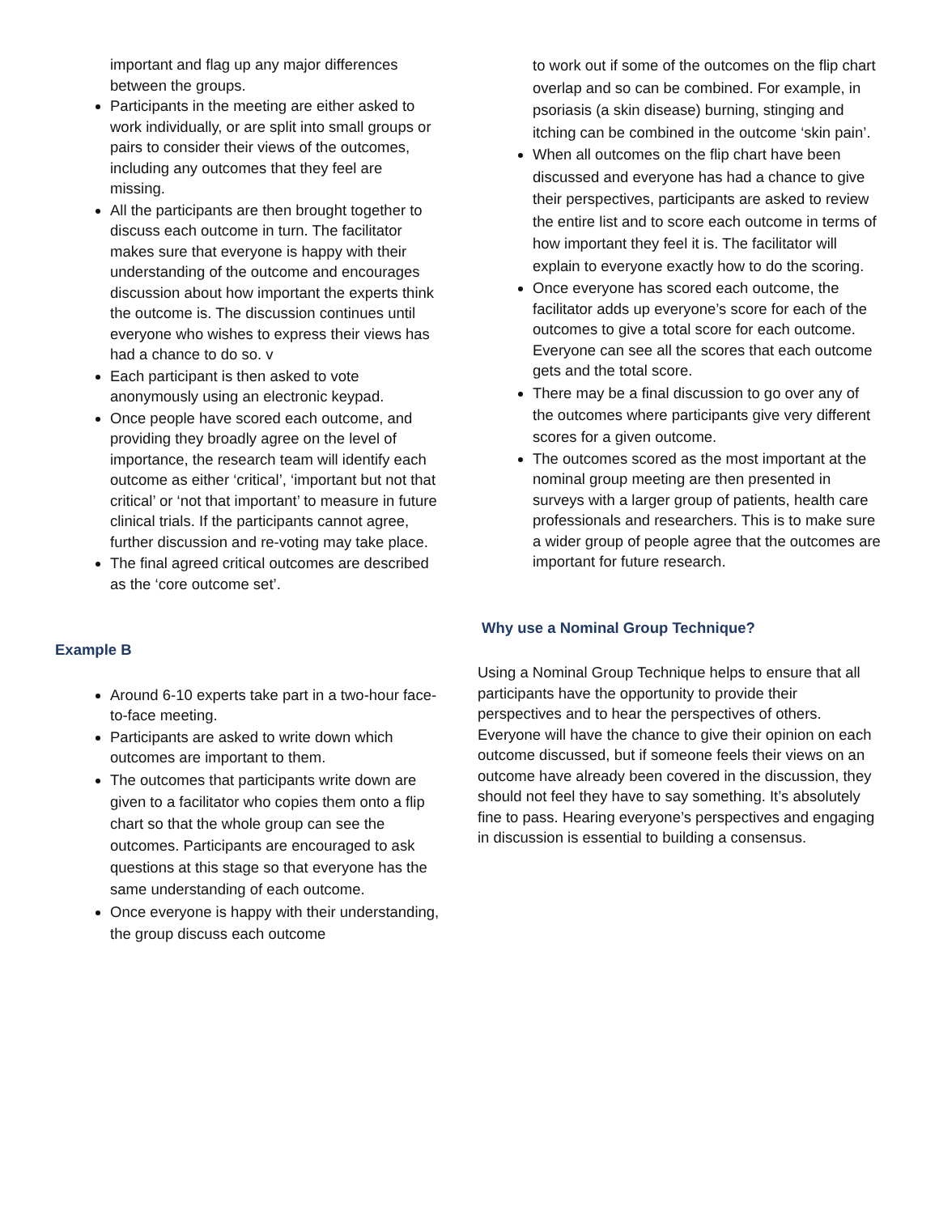important and flag up any major differences between the groups.
Participants in the meeting are either asked to work individually, or are split into small groups or pairs to consider their views of the outcomes, including any outcomes that they feel are missing.
All the participants are then brought together to discuss each outcome in turn. The facilitator makes sure that everyone is happy with their understanding of the outcome and encourages discussion about how important the experts think the outcome is. The discussion continues until everyone who wishes to express their views has had a chance to do so. v
Each participant is then asked to vote anonymously using an electronic keypad.
Once people have scored each outcome, and providing they broadly agree on the level of importance, the research team will identify each outcome as either ‘critical’, ‘important but not that critical’ or ‘not that important’ to measure in future clinical trials. If the participants cannot agree, further discussion and re-voting may take place.
The final agreed critical outcomes are described as the ‘core outcome set’.
Example B
Around 6-10 experts take part in a two-hour face-to-face meeting.
Participants are asked to write down which outcomes are important to them.
The outcomes that participants write down are given to a facilitator who copies them onto a flip chart so that the whole group can see the outcomes. Participants are encouraged to ask questions at this stage so that everyone has the same understanding of each outcome.
Once everyone is happy with their understanding, the group discuss each outcome
to work out if some of the outcomes on the flip chart overlap and so can be combined. For example, in psoriasis (a skin disease) burning, stinging and itching can be combined in the outcome ‘skin pain’.
When all outcomes on the flip chart have been discussed and everyone has had a chance to give their perspectives, participants are asked to review the entire list and to score each outcome in terms of how important they feel it is. The facilitator will explain to everyone exactly how to do the scoring.
Once everyone has scored each outcome, the facilitator adds up everyone’s score for each of the outcomes to give a total score for each outcome. Everyone can see all the scores that each outcome gets and the total score.
There may be a final discussion to go over any of the outcomes where participants give very different scores for a given outcome.
The outcomes scored as the most important at the nominal group meeting are then presented in surveys with a larger group of patients, health care professionals and researchers. This is to make sure a wider group of people agree that the outcomes are important for future research.
Why use a Nominal Group Technique?
Using a Nominal Group Technique helps to ensure that all participants have the opportunity to provide their perspectives and to hear the perspectives of others. Everyone will have the chance to give their opinion on each outcome discussed, but if someone feels their views on an outcome have already been covered in the discussion, they should not feel they have to say something. It’s absolutely fine to pass. Hearing everyone’s perspectives and engaging in discussion is essential to building a consensus.